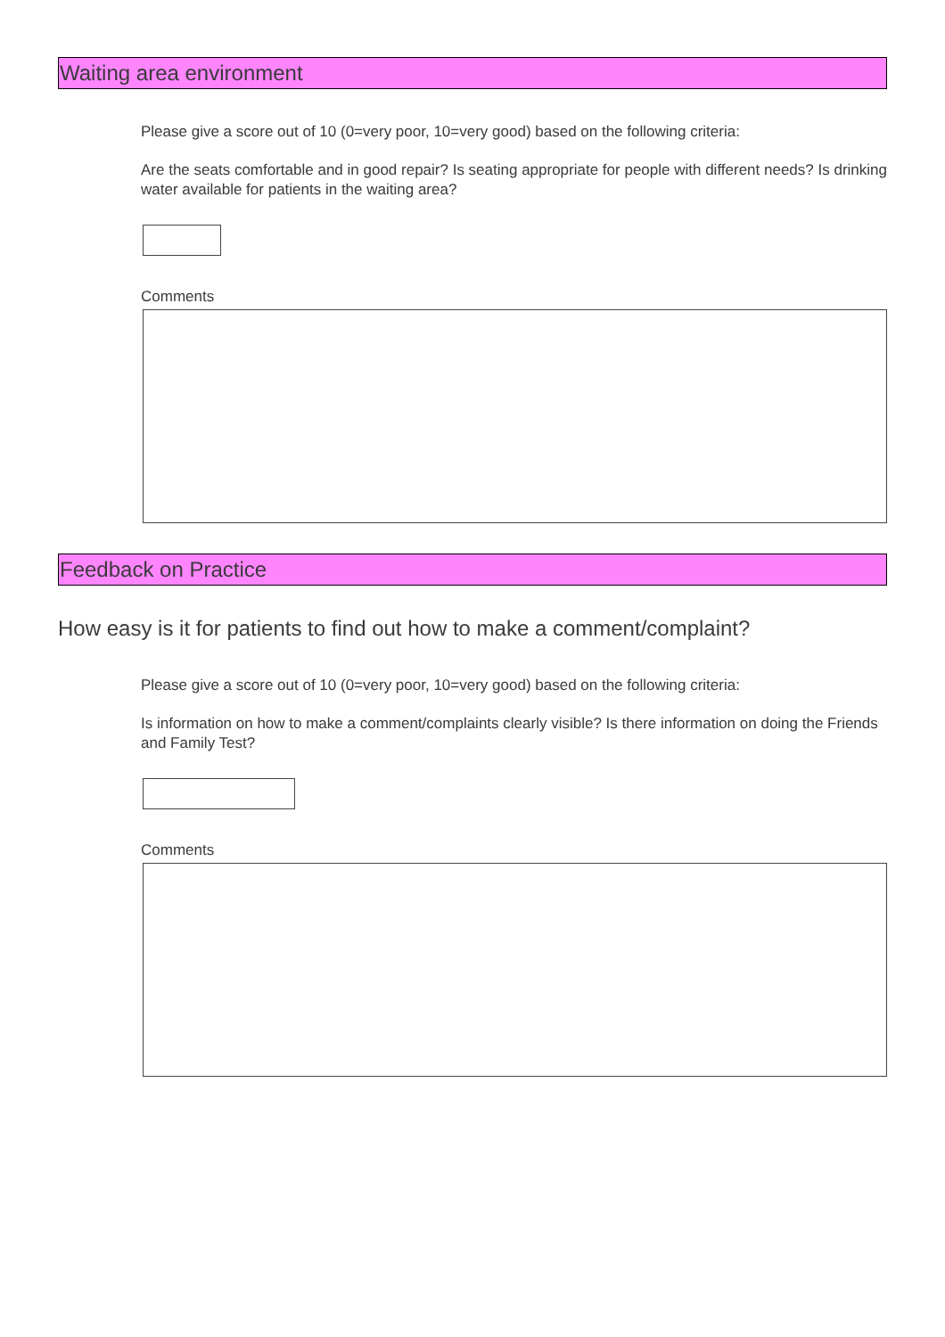Waiting area environment
Please give a score out of 10 (0=very poor, 10=very good) based on the following criteria:
Are the seats comfortable and in good repair? Is seating appropriate for people with different needs? Is drinking water available for patients in the waiting area?
Comments
Feedback on Practice
How easy is it for patients to find out how to make a comment/complaint?
Please give a score out of 10 (0=very poor, 10=very good) based on the following criteria:
Is information on how to make a comment/complaints clearly visible? Is there information on doing the Friends and Family Test?
Comments